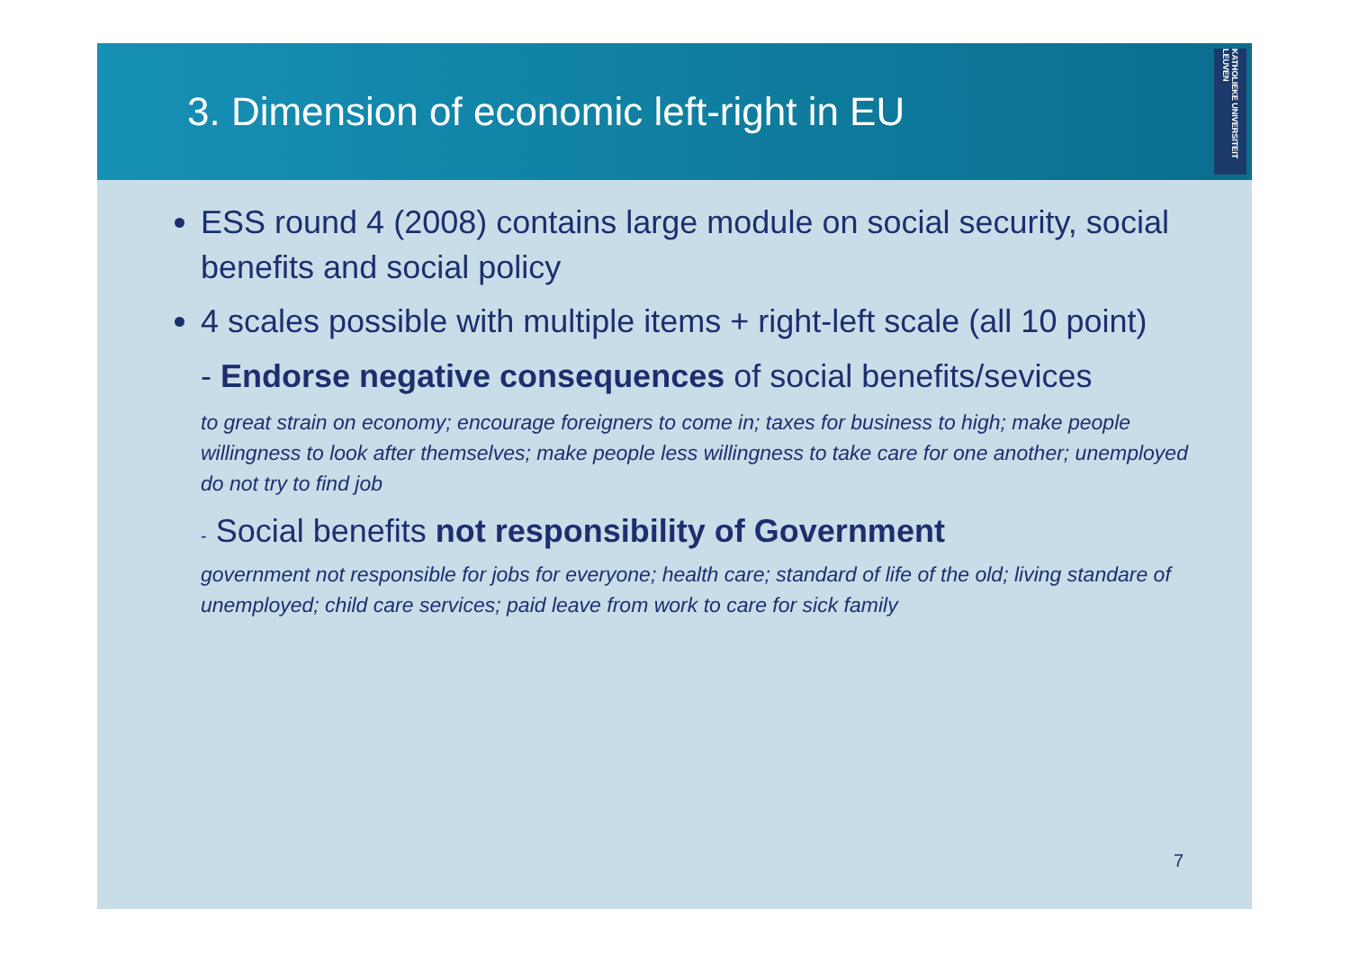3. Dimension of economic left-right in EU
KATHOLIEKE UNIVERSITEIT LEUVEN
ESS round 4 (2008) contains large module on social security, social benefits and social policy
4 scales possible with multiple items + right-left scale (all 10 point)
- Endorse negative consequences of social benefits/sevices
to great strain on economy; encourage foreigners to come in; taxes for business to high; make people willingness to look after themselves; make people less willingness to take care for one another; unemployed do not try to find job
- Social benefits not responsibility of Government
government not responsible for jobs for everyone; health care; standard of life of the old; living standare of unemployed; child care services; paid leave from work to care for sick family
7